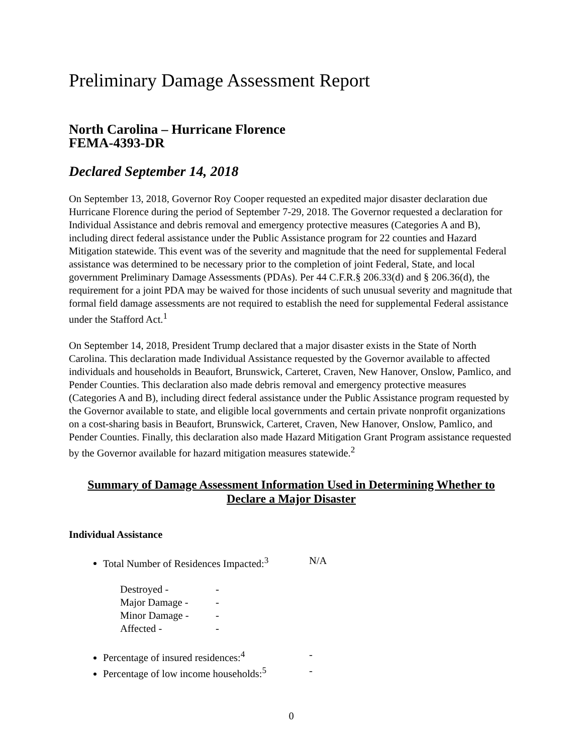Preliminary Damage Assessment Report
North Carolina – Hurricane Florence
FEMA-4393-DR
Declared September 14, 2018
On September 13, 2018, Governor Roy Cooper requested an expedited major disaster declaration due Hurricane Florence during the period of September 7-29, 2018. The Governor requested a declaration for Individual Assistance and debris removal and emergency protective measures (Categories A and B), including direct federal assistance under the Public Assistance program for 22 counties and Hazard Mitigation statewide. This event was of the severity and magnitude that the need for supplemental Federal assistance was determined to be necessary prior to the completion of joint Federal, State, and local government Preliminary Damage Assessments (PDAs). Per 44 C.F.R.§ 206.33(d) and § 206.36(d), the requirement for a joint PDA may be waived for those incidents of such unusual severity and magnitude that formal field damage assessments are not required to establish the need for supplemental Federal assistance under the Stafford Act.<sup>1</sup>
On September 14, 2018, President Trump declared that a major disaster exists in the State of North Carolina. This declaration made Individual Assistance requested by the Governor available to affected individuals and households in Beaufort, Brunswick, Carteret, Craven, New Hanover, Onslow, Pamlico, and Pender Counties. This declaration also made debris removal and emergency protective measures (Categories A and B), including direct federal assistance under the Public Assistance program requested by the Governor available to state, and eligible local governments and certain private nonprofit organizations on a cost-sharing basis in Beaufort, Brunswick, Carteret, Craven, New Hanover, Onslow, Pamlico, and Pender Counties. Finally, this declaration also made Hazard Mitigation Grant Program assistance requested by the Governor available for hazard mitigation measures statewide.<sup>2</sup>
Summary of Damage Assessment Information Used in Determining Whether to
Declare a Major Disaster
Individual Assistance
Total Number of Residences Impacted:<sup>3</sup> N/A
Destroyed - -
Major Damage - -
Minor Damage - -
Affected - -
Percentage of insured residences:<sup>4</sup> -
Percentage of low income households:<sup>5</sup> -
0